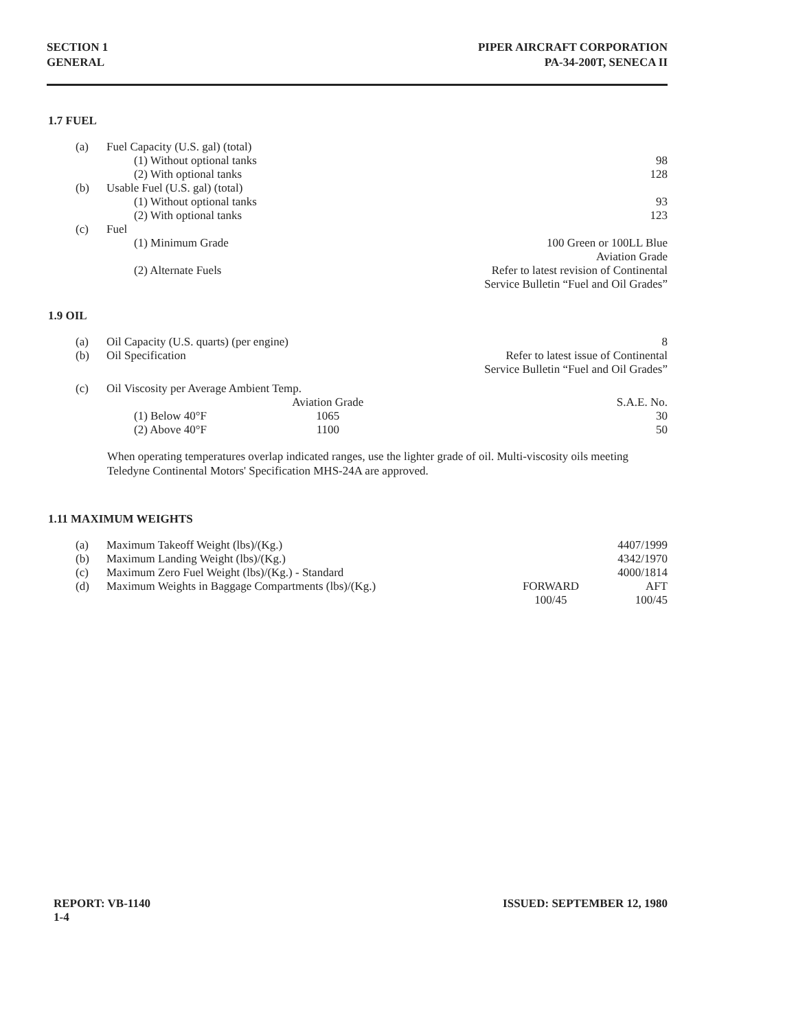SECTION 1
GENERAL
PIPER AIRCRAFT CORPORATION
PA-34-200T, SENECA II
1.7 FUEL
| (a) | Fuel Capacity (U.S. gal) (total) | |
| | (1) Without optional tanks | 98 |
| | (2) With optional tanks | 128 |
| (b) | Usable Fuel (U.S. gal) (total) | |
| | (1) Without optional tanks | 93 |
| | (2) With optional tanks | 123 |
| (c) | Fuel | |
| | (1) Minimum Grade | 100 Green or 100LL Blue Aviation Grade |
| | (2) Alternate Fuels | Refer to latest revision of Continental Service Bulletin “Fuel and Oil Grades” |
1.9 OIL
| (a) | Oil Capacity (U.S. quarts) (per engine) | | | 8 |
| (b) | Oil Specification | | | Refer to latest issue of Continental Service Bulletin “Fuel and Oil Grades” |
| (c) | Oil Viscosity per Average Ambient Temp. | | | |
| | | | Aviation Grade | S.A.E. No. |
| | (1) Below 40°F | | 1065 | 30 |
| | (2) Above 40°F | | 1100 | 50 |
When operating temperatures overlap indicated ranges, use the lighter grade of oil. Multi-viscosity oils meeting Teledyne Continental Motors' Specification MHS-24A are approved.
1.11 MAXIMUM WEIGHTS
| (a) | Maximum Takeoff Weight (lbs)/(Kg.) | | 4407/1999 |
| (b) | Maximum Landing Weight (lbs)/(Kg.) | | 4342/1970 |
| (c) | Maximum Zero Fuel Weight (lbs)/(Kg.) - Standard | | 4000/1814 |
| (d) | Maximum Weights in Baggage Compartments (lbs)/(Kg.) | FORWARD 100/45 | AFT 100/45 |
REPORT: VB-1140
1-4
ISSUED: SEPTEMBER 12, 1980